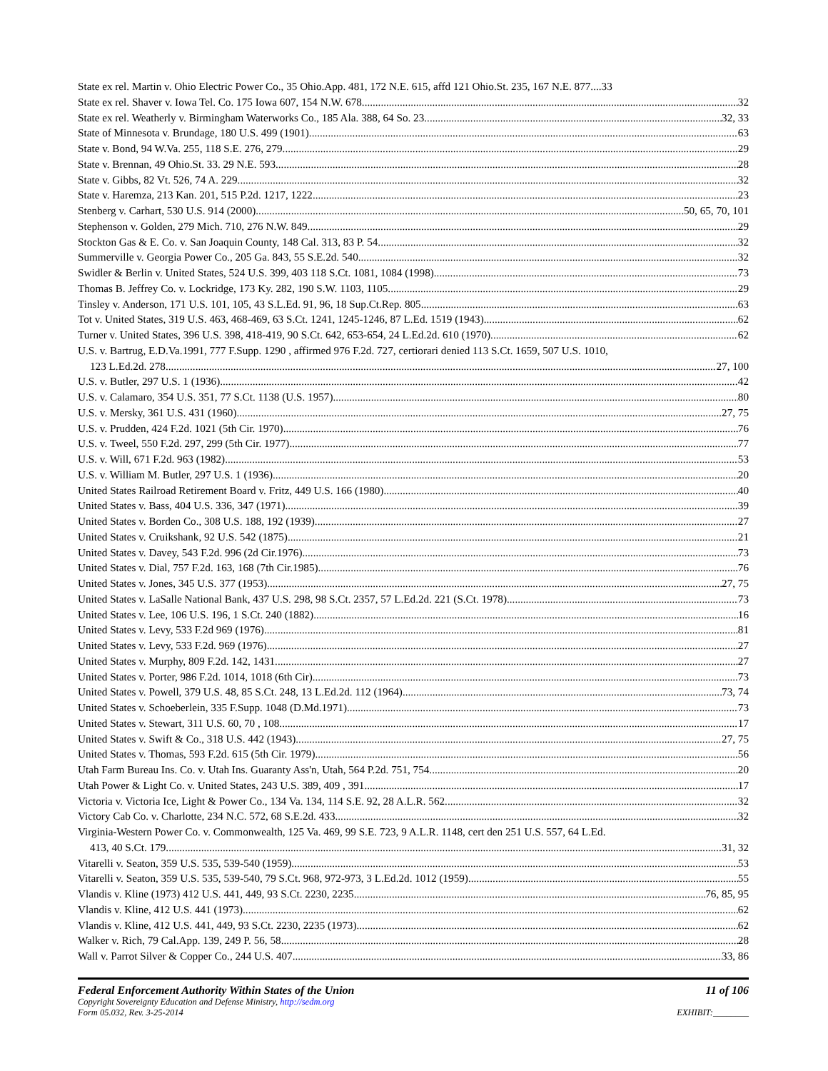State ex rel. Martin v. Ohio Electric Power Co., 35 Ohio.App. 481, 172 N.E. 615, affd 121 Ohio.St. 235, 167 N.E. 877.... 33
State ex rel. Shaver v. Iowa Tel. Co. 175 Iowa 607, 154 N.W. 678 32
State ex rel. Weatherly v. Birmingham Waterworks Co., 185 Ala. 388, 64 So. 23 32, 33
State of Minnesota v. Brundage, 180 U.S. 499 (1901) 63
State v. Bond, 94 W.Va. 255, 118 S.E. 276, 279 29
State v. Brennan, 49 Ohio.St. 33. 29 N.E. 593 28
State v. Gibbs, 82 Vt. 526, 74 A. 229 32
State v. Haremza, 213 Kan. 201, 515 P.2d. 1217, 1222 23
Stenberg v. Carhart, 530 U.S. 914 (2000) 50, 65, 70, 101
Stephenson v. Golden, 279 Mich. 710, 276 N.W. 849 29
Stockton Gas & E. Co. v. San Joaquin County, 148 Cal. 313, 83 P. 54 32
Summerville v. Georgia Power Co., 205 Ga. 843, 55 S.E.2d. 540 32
Swidler & Berlin v. United States, 524 U.S. 399, 403 118 S.Ct. 1081, 1084 (1998) 73
Thomas B. Jeffrey Co. v. Lockridge, 173 Ky. 282, 190 S.W. 1103, 1105 29
Tinsley v. Anderson, 171 U.S. 101, 105, 43 S.L.Ed. 91, 96, 18 Sup.Ct.Rep. 805 63
Tot v. United States, 319 U.S. 463, 468-469, 63 S.Ct. 1241, 1245-1246, 87 L.Ed. 1519 (1943) 62
Turner v. United States, 396 U.S. 398, 418-419, 90 S.Ct. 642, 653-654, 24 L.Ed.2d. 610 (1970) 62
U.S. v. Bartrug, E.D.Va.1991, 777 F.Supp. 1290 , affirmed 976 F.2d. 727, certiorari denied 113 S.Ct. 1659, 507 U.S. 1010,
123 L.Ed.2d. 278 27, 100
U.S. v. Butler, 297 U.S. 1 (1936) 42
U.S. v. Calamaro, 354 U.S. 351, 77 S.Ct. 1138 (U.S. 1957) 80
U.S. v. Mersky, 361 U.S. 431 (1960) 27, 75
U.S. v. Prudden, 424 F.2d. 1021 (5th Cir. 1970) 76
U.S. v. Tweel, 550 F.2d. 297, 299 (5th Cir. 1977) 77
U.S. v. Will, 671 F.2d. 963 (1982) 53
U.S. v. William M. Butler, 297 U.S. 1 (1936) 20
United States Railroad Retirement Board v. Fritz, 449 U.S. 166 (1980) 40
United States v. Bass, 404 U.S. 336, 347 (1971) 39
United States v. Borden Co., 308 U.S. 188, 192 (1939) 27
United States v. Cruikshank, 92 U.S. 542 (1875) 21
United States v. Davey, 543 F.2d. 996 (2d Cir.1976) 73
United States v. Dial, 757 F.2d. 163, 168 (7th Cir.1985) 76
United States v. Jones, 345 U.S. 377 (1953) 27, 75
United States v. LaSalle National Bank, 437 U.S. 298, 98 S.Ct. 2357, 57 L.Ed.2d. 221 (S.Ct. 1978) 73
United States v. Lee, 106 U.S. 196, 1 S.Ct. 240 (1882) 16
United States v. Levy, 533 F.2d 969 (1976) 81
United States v. Levy, 533 F.2d. 969 (1976) 27
United States v. Murphy, 809 F.2d. 142, 1431 27
United States v. Porter, 986 F.2d. 1014, 1018 (6th Cir) 73
United States v. Powell, 379 U.S. 48, 85 S.Ct. 248, 13 L.Ed.2d. 112 (1964) 73, 74
United States v. Schoeberlein, 335 F.Supp. 1048 (D.Md.1971) 73
United States v. Stewart, 311 U.S. 60, 70 , 108 17
United States v. Swift & Co., 318 U.S. 442 (1943) 27, 75
United States v. Thomas, 593 F.2d. 615 (5th Cir. 1979) 56
Utah Farm Bureau Ins. Co. v. Utah Ins. Guaranty Ass'n, Utah, 564 P.2d. 751, 754 20
Utah Power & Light Co. v. United States, 243 U.S. 389, 409 , 391 17
Victoria v. Victoria Ice, Light & Power Co., 134 Va. 134, 114 S.E. 92, 28 A.L.R. 562 32
Victory Cab Co. v. Charlotte, 234 N.C. 572, 68 S.E.2d. 433 32
Virginia-Western Power Co. v. Commonwealth, 125 Va. 469, 99 S.E. 723, 9 A.L.R. 1148, cert den 251 U.S. 557, 64 L.Ed.
413, 40 S.Ct. 179 31, 32
Vitarelli v. Seaton, 359 U.S. 535, 539-540 (1959) 53
Vitarelli v. Seaton, 359 U.S. 535, 539-540, 79 S.Ct. 968, 972-973, 3 L.Ed.2d. 1012 (1959) 55
Vlandis v. Kline (1973) 412 U.S. 441, 449, 93 S.Ct. 2230, 2235 76, 85, 95
Vlandis v. Kline, 412 U.S. 441 (1973) 62
Vlandis v. Kline, 412 U.S. 441, 449, 93 S.Ct. 2230, 2235 (1973) 62
Walker v. Rich, 79 Cal.App. 139, 249 P. 56, 58 28
Wall v. Parrot Silver & Copper Co., 244 U.S. 407 33, 86
Federal Enforcement Authority Within States of the Union 11 of 106
Copyright Sovereignty Education and Defense Ministry, http://sedm.org
Form 05.032, Rev. 3-25-2014 EXHIBIT:________